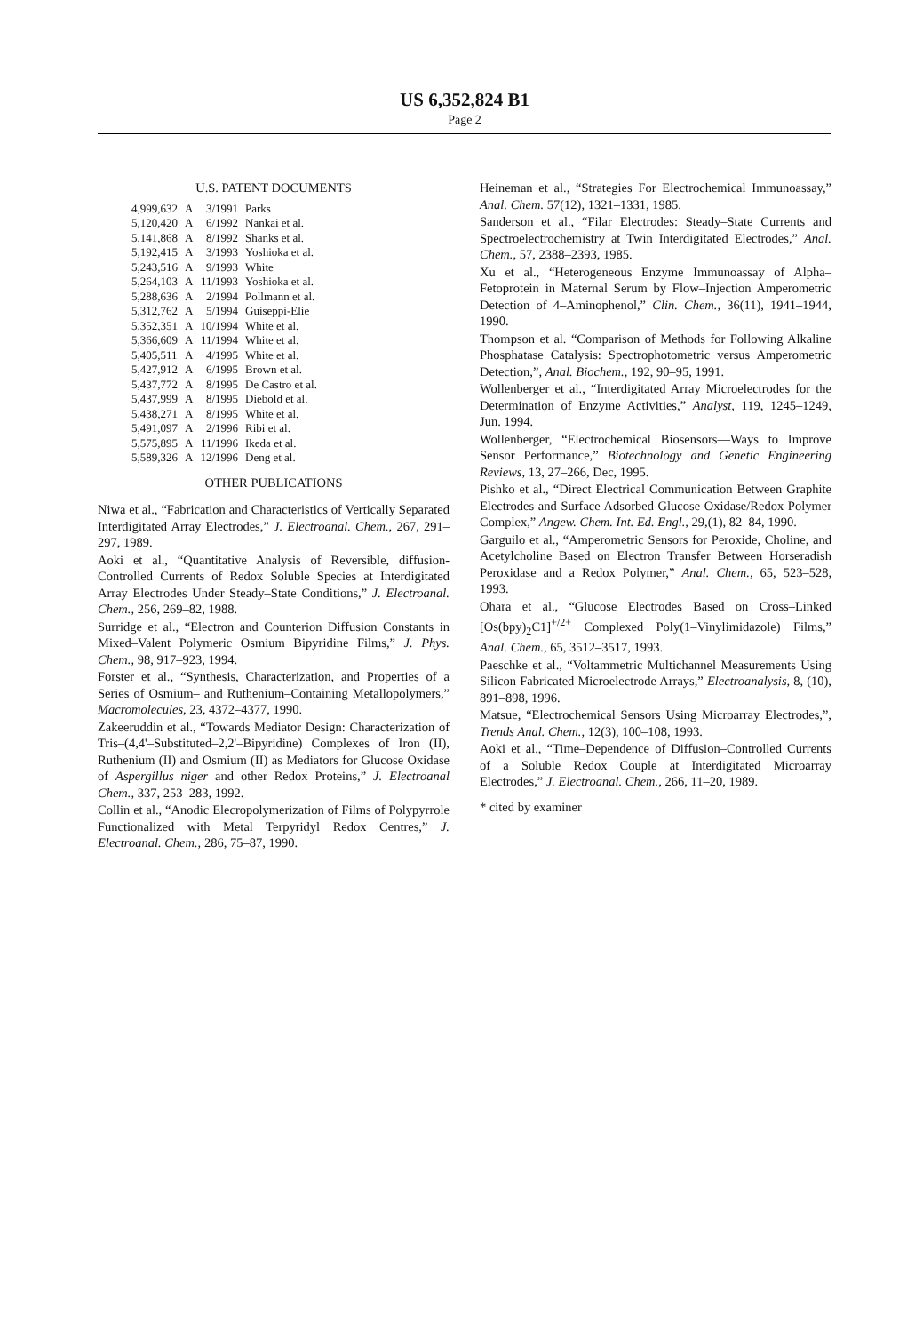US 6,352,824 B1
Page 2
U.S. PATENT DOCUMENTS
| 4,999,632 | A | 3/1991 | Parks |
| 5,120,420 | A | 6/1992 | Nankai et al. |
| 5,141,868 | A | 8/1992 | Shanks et al. |
| 5,192,415 | A | 3/1993 | Yoshioka et al. |
| 5,243,516 | A | 9/1993 | White |
| 5,264,103 | A | 11/1993 | Yoshioka et al. |
| 5,288,636 | A | 2/1994 | Pollmann et al. |
| 5,312,762 | A | 5/1994 | Guiseppi-Elie |
| 5,352,351 | A | 10/1994 | White et al. |
| 5,366,609 | A | 11/1994 | White et al. |
| 5,405,511 | A | 4/1995 | White et al. |
| 5,427,912 | A | 6/1995 | Brown et al. |
| 5,437,772 | A | 8/1995 | De Castro et al. |
| 5,437,999 | A | 8/1995 | Diebold et al. |
| 5,438,271 | A | 8/1995 | White et al. |
| 5,491,097 | A | 2/1996 | Ribi et al. |
| 5,575,895 | A | 11/1996 | Ikeda et al. |
| 5,589,326 | A | 12/1996 | Deng et al. |
OTHER PUBLICATIONS
Niwa et al., “Fabrication and Characteristics of Vertically Separated Interdigitated Array Electrodes,” J. Electroanal. Chem., 267, 291–297, 1989.
Aoki et al., “Quantitative Analysis of Reversible, diffusion-Controlled Currents of Redox Soluble Species at Interdigitated Array Electrodes Under Steady–State Conditions,” J. Electroanal. Chem., 256, 269–82, 1988.
Surridge et al., “Electron and Counterion Diffusion Constants in Mixed–Valent Polymeric Osmium Bipyridine Films,” J. Phys. Chem., 98, 917–923, 1994.
Forster et al., “Synthesis, Characterization, and Properties of a Series of Osmium– and Ruthenium–Containing Metallopolymers,” Macromolecules, 23, 4372–4377, 1990.
Zakeeruddin et al., “Towards Mediator Design: Characterization of Tris–(4,4'–Substituted–2,2'–Bipyridine) Complexes of Iron (II), Ruthenium (II) and Osmium (II) as Mediators for Glucose Oxidase of Aspergillus niger and other Redox Proteins,” J. Electroanal Chem., 337, 253–283, 1992.
Collin et al., “Anodic Elecropolymerization of Films of Polypyrrole Functionalized with Metal Terpyridyl Redox Centres,” J. Electroanal. Chem., 286, 75–87, 1990.
Heineman et al., “Strategies For Electrochemical Immunoassay,” Anal. Chem. 57(12), 1321–1331, 1985.
Sanderson et al., “Filar Electrodes: Steady–State Currents and Spectroelectrochemistry at Twin Interdigitated Electrodes,” Anal. Chem., 57, 2388–2393, 1985.
Xu et al., “Heterogeneous Enzyme Immunoassay of Alpha–Fetoprotein in Maternal Serum by Flow–Injection Amperometric Detection of 4–Aminophenol,” Clin. Chem., 36(11), 1941–1944, 1990.
Thompson et al. “Comparison of Methods for Following Alkaline Phosphatase Catalysis: Spectrophotometric versus Amperometric Detection,”, Anal. Biochem., 192, 90–95, 1991.
Wollenberger et al., “Interdigitated Array Microelectrodes for the Determination of Enzyme Activities,” Analyst, 119, 1245–1249, Jun. 1994.
Wollenberger, “Electrochemical Biosensors—Ways to Improve Sensor Performance,” Biotechnology and Genetic Engineering Reviews, 13, 27–266, Dec, 1995.
Pishko et al., “Direct Electrical Communication Between Graphite Electrodes and Surface Adsorbed Glucose Oxidase/Redox Polymer Complex,” Angew. Chem. Int. Ed. Engl., 29,(1), 82–84, 1990.
Garguilo et al., “Amperometric Sensors for Peroxide, Choline, and Acetylcholine Based on Electron Transfer Between Horseradish Peroxidase and a Redox Polymer,” Anal. Chem., 65, 523–528, 1993.
Ohara et al., “Glucose Electrodes Based on Cross–Linked [Os(bpy)<sub>2</sub>C1]<sup>+/2+</sup> Complexed Poly(1–Vinylimidazole) Films,” Anal. Chem., 65, 3512–3517, 1993.
Paeschke et al., “Voltammetric Multichannel Measurements Using Silicon Fabricated Microelectrode Arrays,” Electroanalysis, 8, (10), 891–898, 1996.
Matsue, “Electrochemical Sensors Using Microarray Electrodes,”, Trends Anal. Chem., 12(3), 100–108, 1993.
Aoki et al., “Time–Dependence of Diffusion–Controlled Currents of a Soluble Redox Couple at Interdigitated Microarray Electrodes,” J. Electroanal. Chem., 266, 11–20, 1989.
* cited by examiner